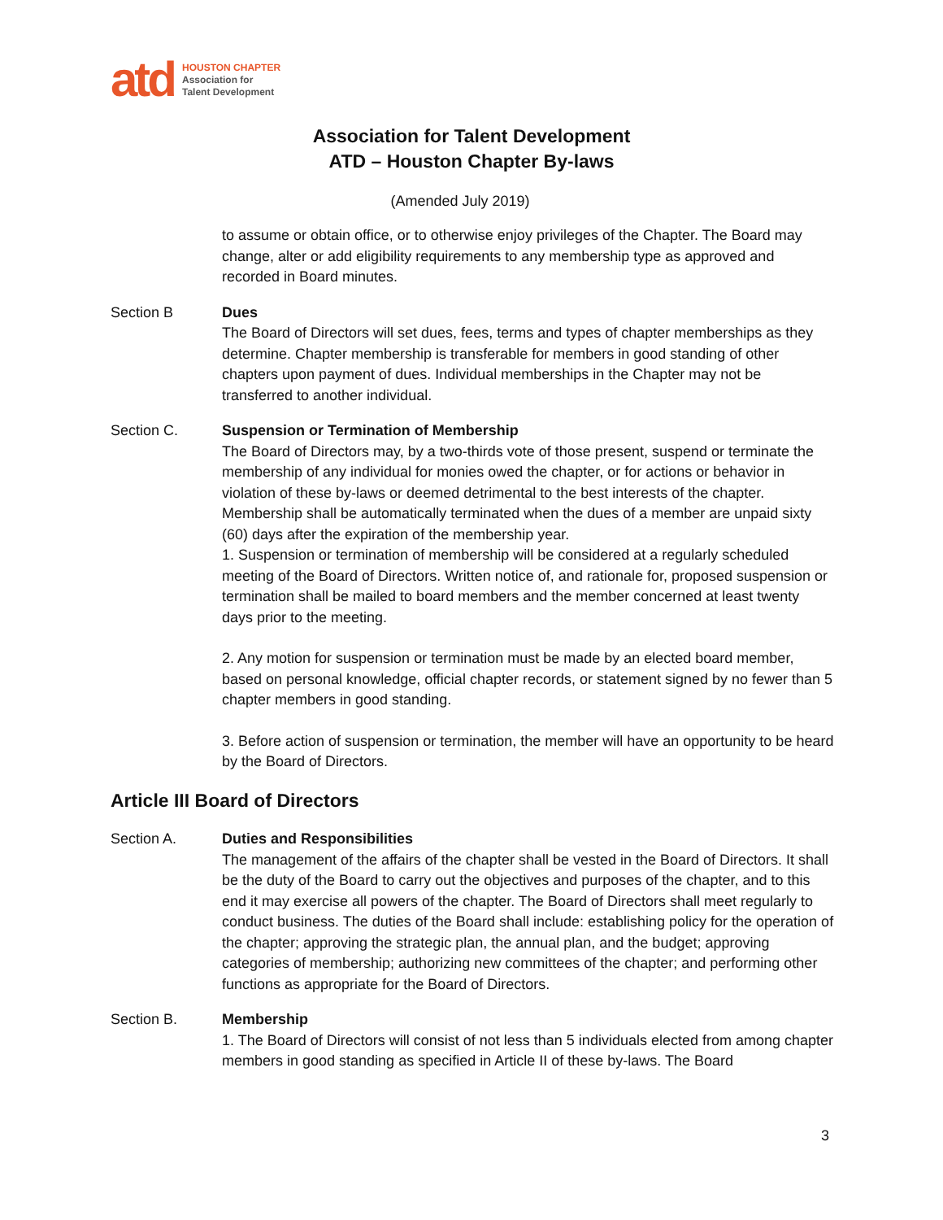atd
HOUSTON CHAPTER
Association for
Talent Development
Association for Talent Development
ATD – Houston Chapter By-laws
(Amended July 2019)
to assume or obtain office, or to otherwise enjoy privileges of the Chapter. The Board may change, alter or add eligibility requirements to any membership type as approved and recorded in Board minutes.
Section B Dues
The Board of Directors will set dues, fees, terms and types of chapter memberships as they determine. Chapter membership is transferable for members in good standing of other chapters upon payment of dues. Individual memberships in the Chapter may not be transferred to another individual.
Section C. Suspension or Termination of Membership
The Board of Directors may, by a two-thirds vote of those present, suspend or terminate the membership of any individual for monies owed the chapter, or for actions or behavior in violation of these by-laws or deemed detrimental to the best interests of the chapter. Membership shall be automatically terminated when the dues of a member are unpaid sixty (60) days after the expiration of the membership year.
1. Suspension or termination of membership will be considered at a regularly scheduled meeting of the Board of Directors. Written notice of, and rationale for, proposed suspension or termination shall be mailed to board members and the member concerned at least twenty days prior to the meeting.
2. Any motion for suspension or termination must be made by an elected board member, based on personal knowledge, official chapter records, or statement signed by no fewer than 5 chapter members in good standing.
3. Before action of suspension or termination, the member will have an opportunity to be heard by the Board of Directors.
Article III Board of Directors
Section A. Duties and Responsibilities
The management of the affairs of the chapter shall be vested in the Board of Directors. It shall be the duty of the Board to carry out the objectives and purposes of the chapter, and to this end it may exercise all powers of the chapter. The Board of Directors shall meet regularly to conduct business. The duties of the Board shall include: establishing policy for the operation of the chapter; approving the strategic plan, the annual plan, and the budget; approving categories of membership; authorizing new committees of the chapter; and performing other functions as appropriate for the Board of Directors.
Section B. Membership
1. The Board of Directors will consist of not less than 5 individuals elected from among chapter members in good standing as specified in Article II of these by-laws. The Board
3